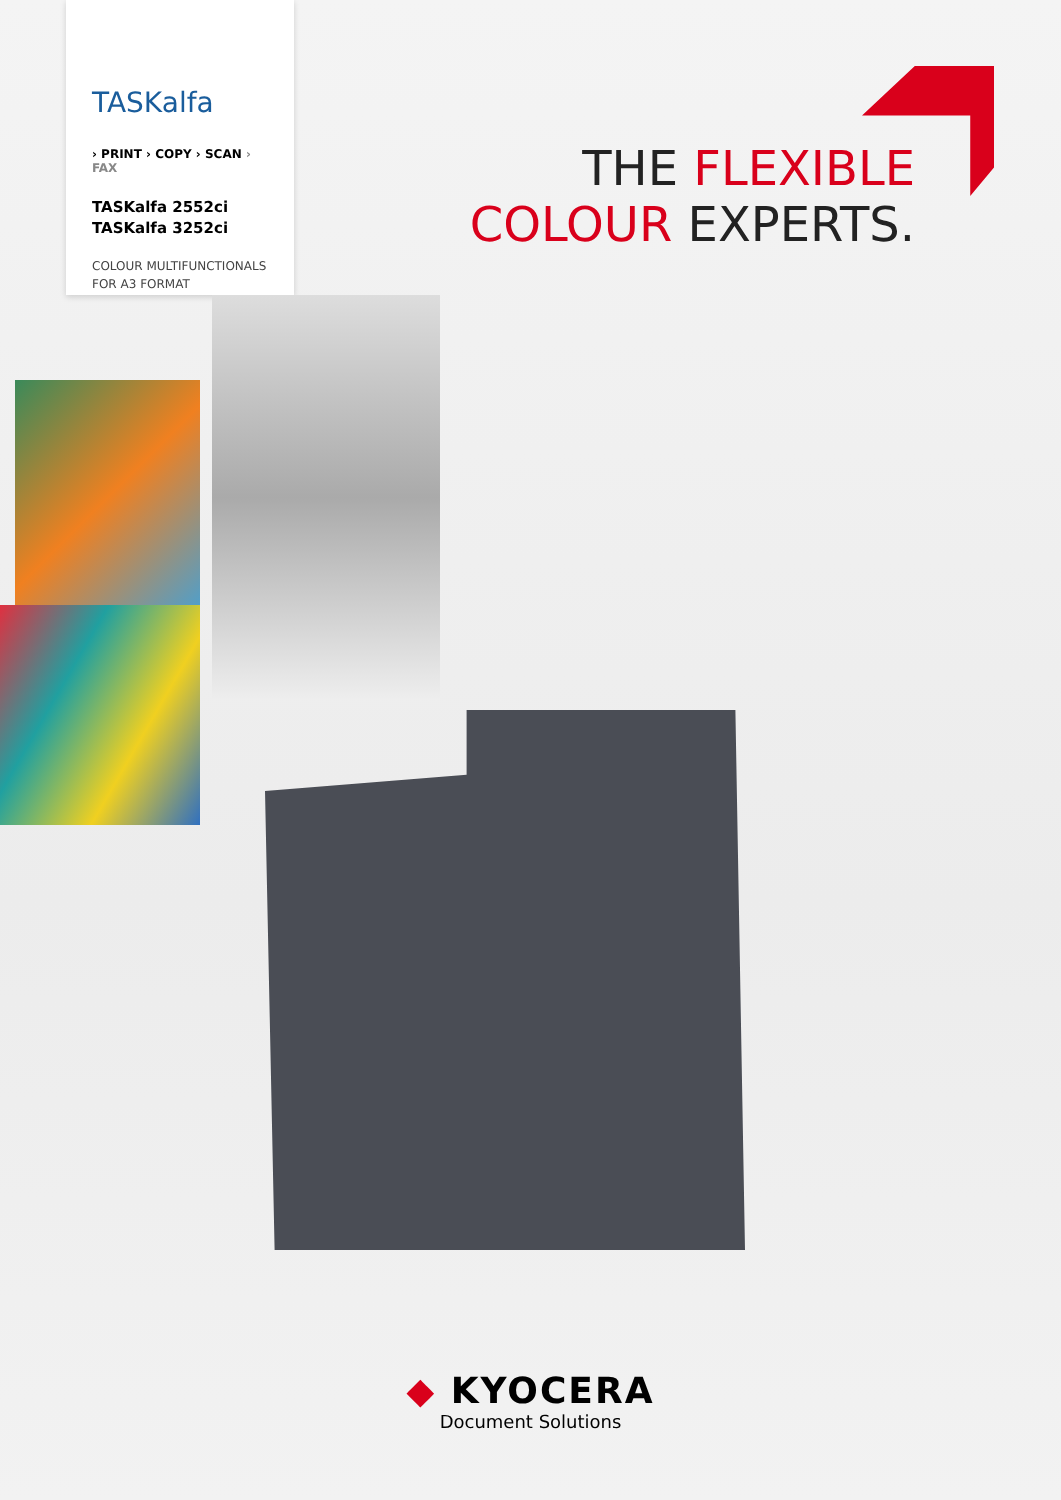TASKalfa
› PRINT › COPY › SCAN › FAX
TASKalfa 2552ci
TASKalfa 3252ci
COLOUR MULTIFUNCTIONALS
FOR A3 FORMAT
THE FLEXIBLE
COLOUR EXPERTS.
◆ KYOCERA
Document Solutions